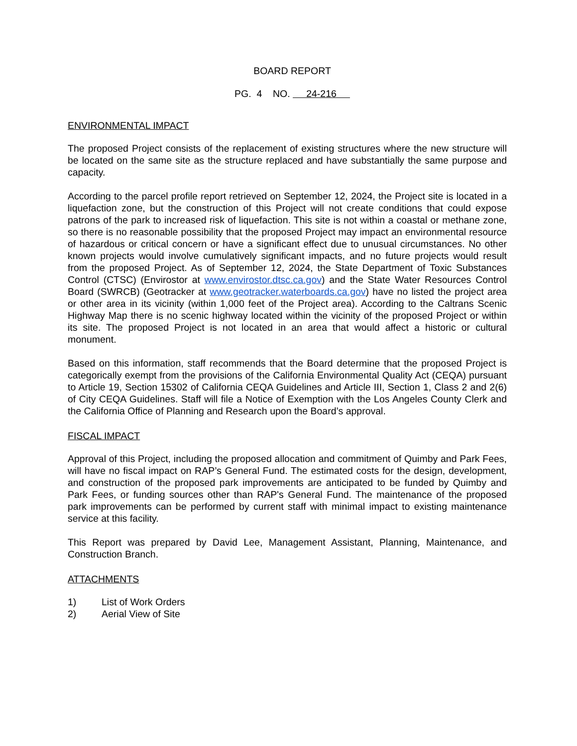BOARD REPORT
PG. 4 NO. 24-216
ENVIRONMENTAL IMPACT
The proposed Project consists of the replacement of existing structures where the new structure will be located on the same site as the structure replaced and have substantially the same purpose and capacity.
According to the parcel profile report retrieved on September 12, 2024, the Project site is located in a liquefaction zone, but the construction of this Project will not create conditions that could expose patrons of the park to increased risk of liquefaction. This site is not within a coastal or methane zone, so there is no reasonable possibility that the proposed Project may impact an environmental resource of hazardous or critical concern or have a significant effect due to unusual circumstances. No other known projects would involve cumulatively significant impacts, and no future projects would result from the proposed Project. As of September 12, 2024, the State Department of Toxic Substances Control (CTSC) (Envirostor at www.envirostor.dtsc.ca.gov) and the State Water Resources Control Board (SWRCB) (Geotracker at www.geotracker.waterboards.ca.gov) have no listed the project area or other area in its vicinity (within 1,000 feet of the Project area). According to the Caltrans Scenic Highway Map there is no scenic highway located within the vicinity of the proposed Project or within its site. The proposed Project is not located in an area that would affect a historic or cultural monument.
Based on this information, staff recommends that the Board determine that the proposed Project is categorically exempt from the provisions of the California Environmental Quality Act (CEQA) pursuant to Article 19, Section 15302 of California CEQA Guidelines and Article III, Section 1, Class 2 and 2(6) of City CEQA Guidelines. Staff will file a Notice of Exemption with the Los Angeles County Clerk and the California Office of Planning and Research upon the Board’s approval.
FISCAL IMPACT
Approval of this Project, including the proposed allocation and commitment of Quimby and Park Fees, will have no fiscal impact on RAP’s General Fund. The estimated costs for the design, development, and construction of the proposed park improvements are anticipated to be funded by Quimby and Park Fees, or funding sources other than RAP's General Fund. The maintenance of the proposed park improvements can be performed by current staff with minimal impact to existing maintenance service at this facility.
This Report was prepared by David Lee, Management Assistant, Planning, Maintenance, and Construction Branch.
ATTACHMENTS
1) List of Work Orders
2) Aerial View of Site